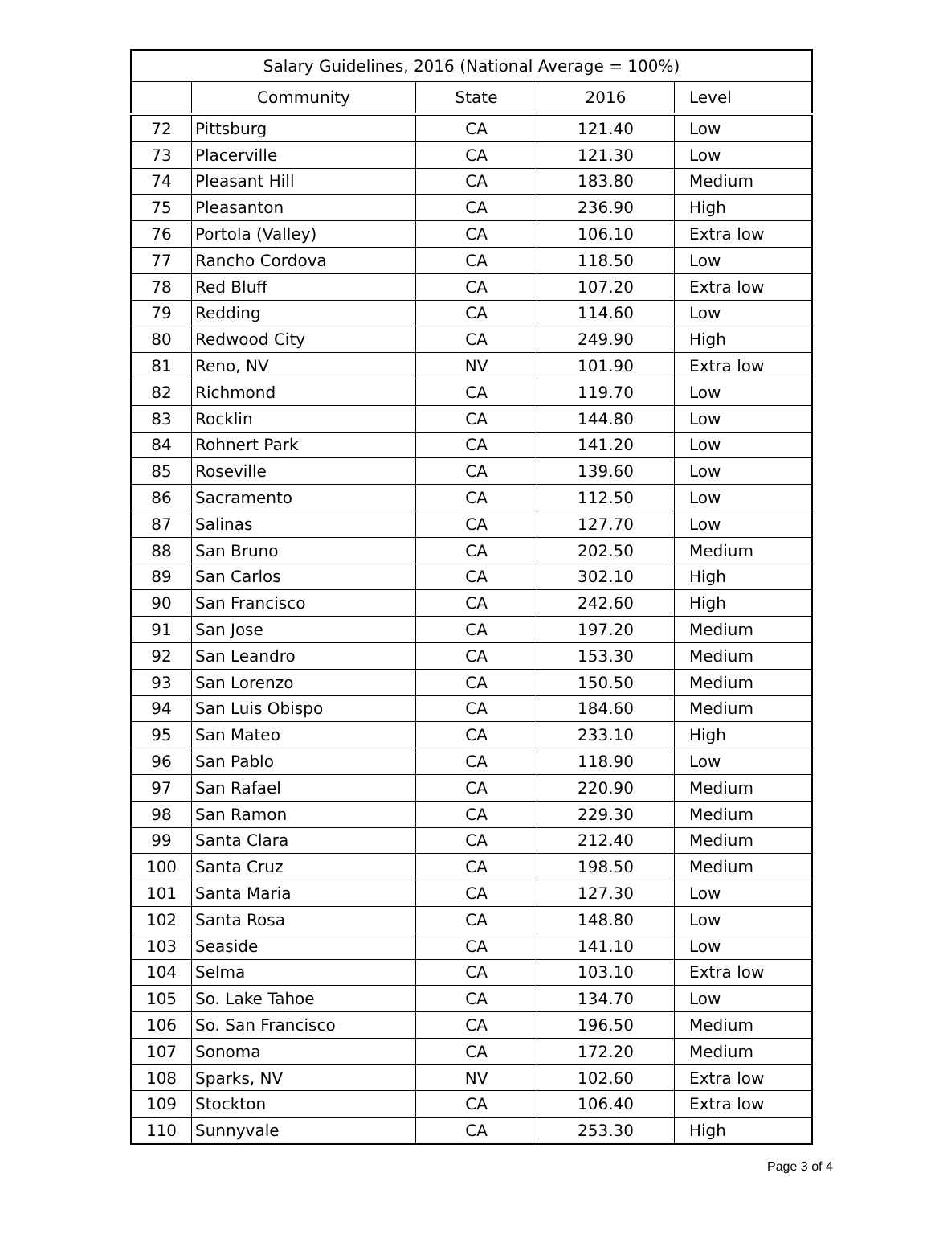| Salary Guidelines, 2016 (National Average = 100%) | | | | |
| --- | --- | --- | --- | --- |
| | Community | State | 2016 | Level |
| 72 | Pittsburg | CA | 121.40 | Low |
| 73 | Placerville | CA | 121.30 | Low |
| 74 | Pleasant Hill | CA | 183.80 | Medium |
| 75 | Pleasanton | CA | 236.90 | High |
| 76 | Portola (Valley) | CA | 106.10 | Extra low |
| 77 | Rancho Cordova | CA | 118.50 | Low |
| 78 | Red Bluff | CA | 107.20 | Extra low |
| 79 | Redding | CA | 114.60 | Low |
| 80 | Redwood City | CA | 249.90 | High |
| 81 | Reno, NV | NV | 101.90 | Extra low |
| 82 | Richmond | CA | 119.70 | Low |
| 83 | Rocklin | CA | 144.80 | Low |
| 84 | Rohnert Park | CA | 141.20 | Low |
| 85 | Roseville | CA | 139.60 | Low |
| 86 | Sacramento | CA | 112.50 | Low |
| 87 | Salinas | CA | 127.70 | Low |
| 88 | San Bruno | CA | 202.50 | Medium |
| 89 | San Carlos | CA | 302.10 | High |
| 90 | San Francisco | CA | 242.60 | High |
| 91 | San Jose | CA | 197.20 | Medium |
| 92 | San Leandro | CA | 153.30 | Medium |
| 93 | San Lorenzo | CA | 150.50 | Medium |
| 94 | San Luis Obispo | CA | 184.60 | Medium |
| 95 | San Mateo | CA | 233.10 | High |
| 96 | San Pablo | CA | 118.90 | Low |
| 97 | San Rafael | CA | 220.90 | Medium |
| 98 | San Ramon | CA | 229.30 | Medium |
| 99 | Santa Clara | CA | 212.40 | Medium |
| 100 | Santa Cruz | CA | 198.50 | Medium |
| 101 | Santa Maria | CA | 127.30 | Low |
| 102 | Santa Rosa | CA | 148.80 | Low |
| 103 | Seaside | CA | 141.10 | Low |
| 104 | Selma | CA | 103.10 | Extra low |
| 105 | So. Lake Tahoe | CA | 134.70 | Low |
| 106 | So. San Francisco | CA | 196.50 | Medium |
| 107 | Sonoma | CA | 172.20 | Medium |
| 108 | Sparks, NV | NV | 102.60 | Extra low |
| 109 | Stockton | CA | 106.40 | Extra low |
| 110 | Sunnyvale | CA | 253.30 | High |
Page 3 of 4